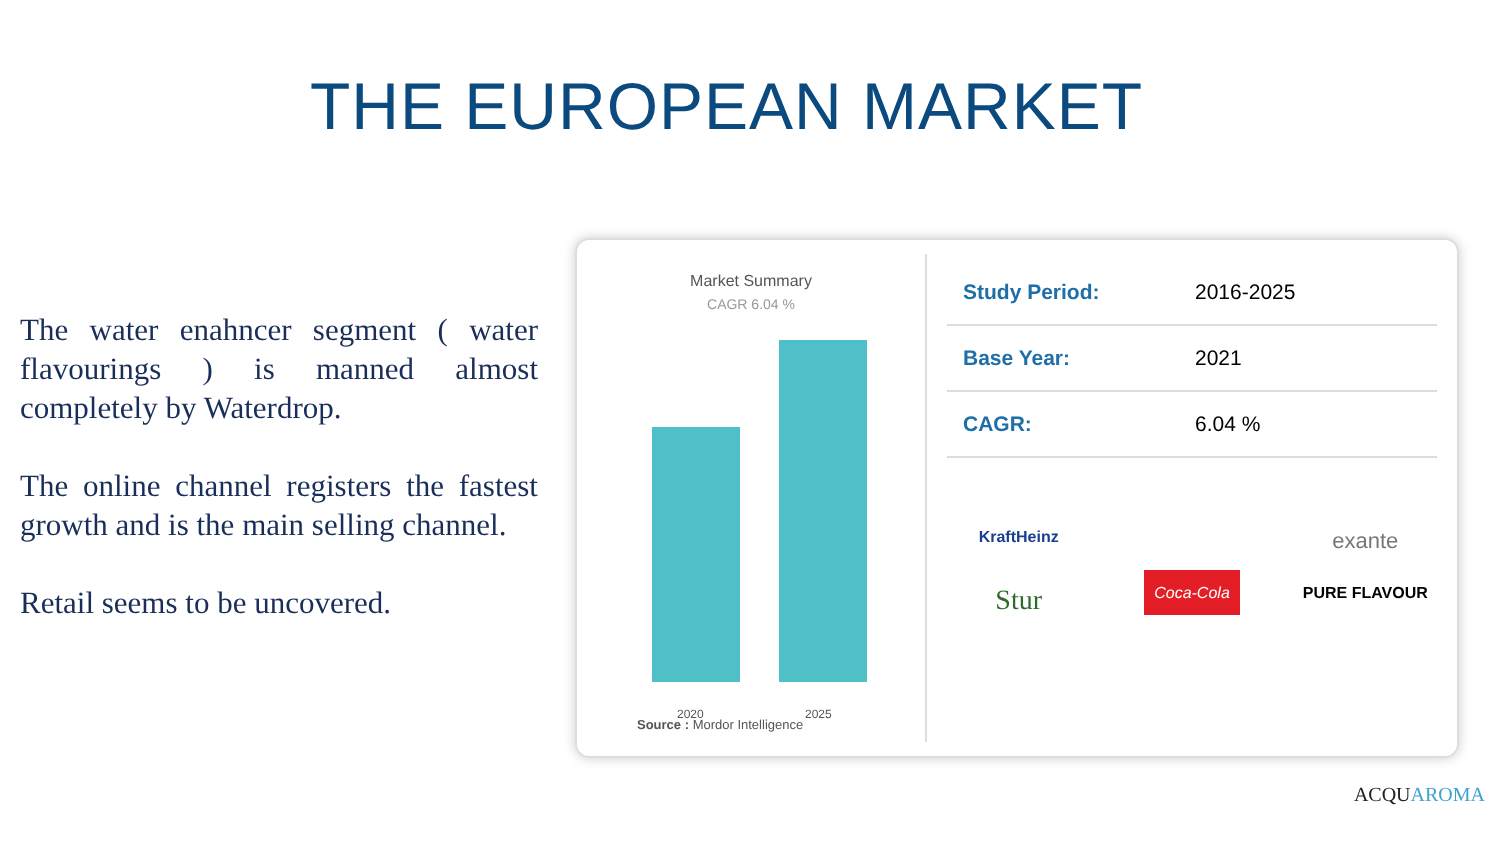THE EUROPEAN MARKET
The water enahncer segment ( water flavourings ) is manned almost completely by Waterdrop.
The online channel registers the fastest growth and is the main selling channel.
Retail seems to be uncovered.
Market Summary
CAGR 6.04 %
2020 2025
Source : Mordor Intelligence
| Study Period: | 2016-2025 |
| Base Year: | 2021 |
| CAGR: | 6.04 % |
KraftHeinz
exante
Stur
Coca-Cola
PURE FLAVOUR
ACQUAROMA